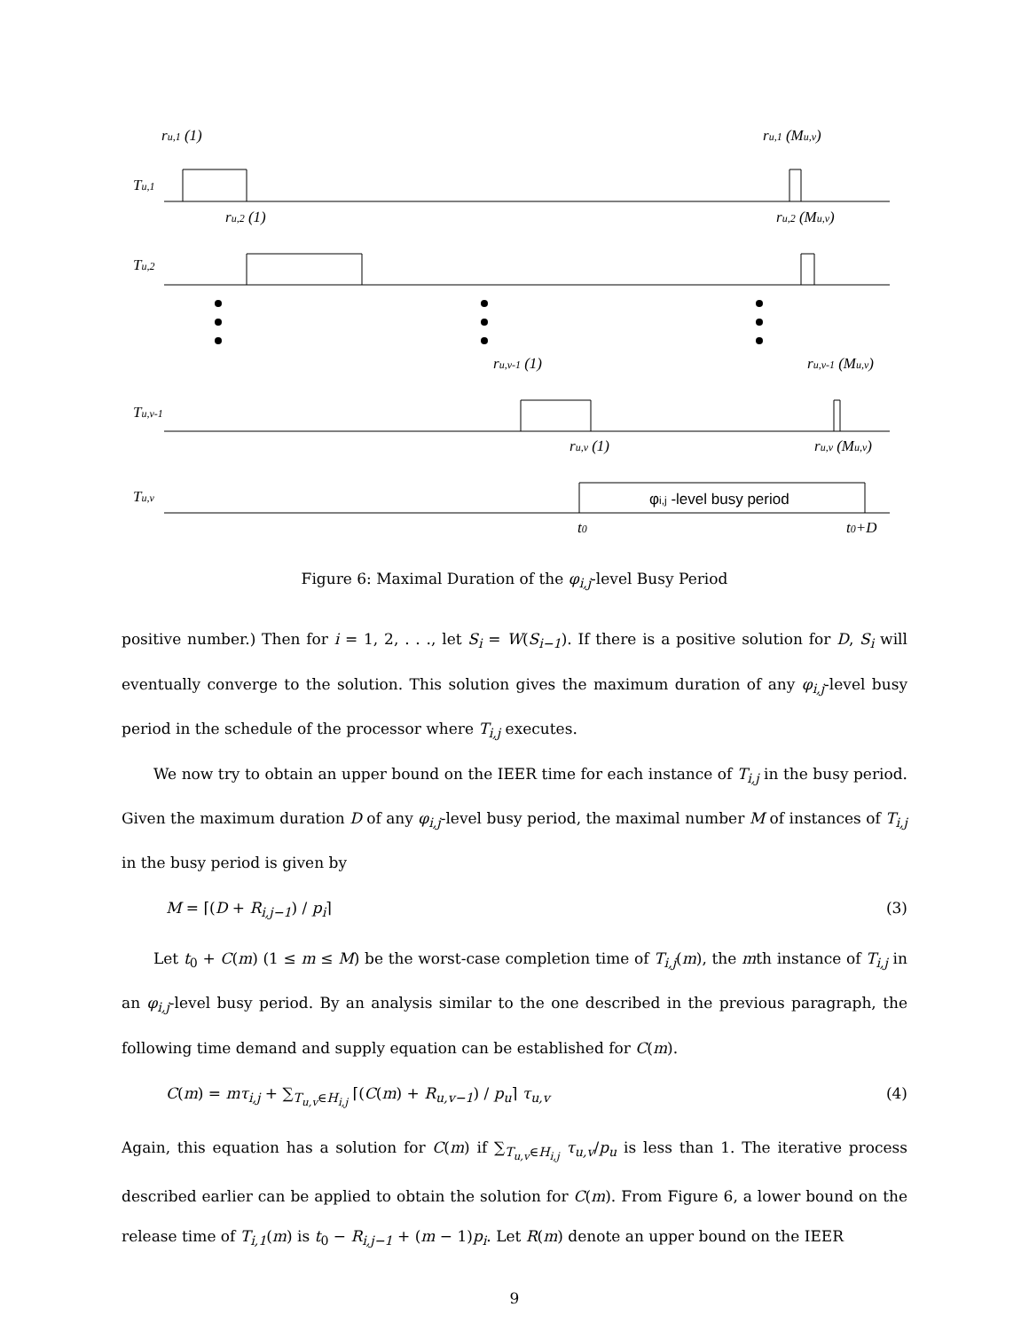ru,1 (1)
ru,1 (Mu,v)
Tu,1
ru,2 (1)
ru,2 (Mu,v)
Tu,2
ru,v-1 (1)
ru,v-1 (Mu,v)
Tu,v-1
ru,v (1)
ru,v (Mu,v)
Tu,v
φi,j -level busy period
t0
t0+D
Figure 6: Maximal Duration of the φ<sub>i,j</sub>-level Busy Period
positive number.) Then for i = 1, 2, . . ., let S<sub>i</sub> = W(S<sub>i−1</sub>). If there is a positive solution for D, S<sub>i</sub> will eventually converge to the solution. This solution gives the maximum duration of any φ<sub>i,j</sub>-level busy period in the schedule of the processor where T<sub>i,j</sub> executes.
We now try to obtain an upper bound on the IEER time for each instance of T<sub>i,j</sub> in the busy period. Given the maximum duration D of any φ<sub>i,j</sub>-level busy period, the maximal number M of instances of T<sub>i,j</sub> in the busy period is given by
M = ⌈(D + R<sub>i,j−1</sub>) / p<sub>i</sub>⌉ (3)
Let t<sub>0</sub> + C(m) (1 ≤ m ≤ M) be the worst-case completion time of T<sub>i,j</sub>(m), the mth instance of T<sub>i,j</sub> in an φ<sub>i,j</sub>-level busy period. By an analysis similar to the one described in the previous paragraph, the following time demand and supply equation can be established for C(m).
C(m) = mτ<sub>i,j</sub> + ∑<sub>T<sub>u,v</sub>∈H<sub>i,j</sub></sub> ⌈(C(m) + R<sub>u,v−1</sub>) / p<sub>u</sub>⌉ τ<sub>u,v</sub> (4)
Again, this equation has a solution for C(m) if ∑<sub>T<sub>u,v</sub>∈H<sub>i,j</sub></sub> τ<sub>u,v</sub>/p<sub>u</sub> is less than 1. The iterative process described earlier can be applied to obtain the solution for C(m). From Figure 6, a lower bound on the release time of T<sub>i,1</sub>(m) is t<sub>0</sub> − R<sub>i,j−1</sub> + (m − 1)p<sub>i</sub>. Let R(m) denote an upper bound on the IEER
9